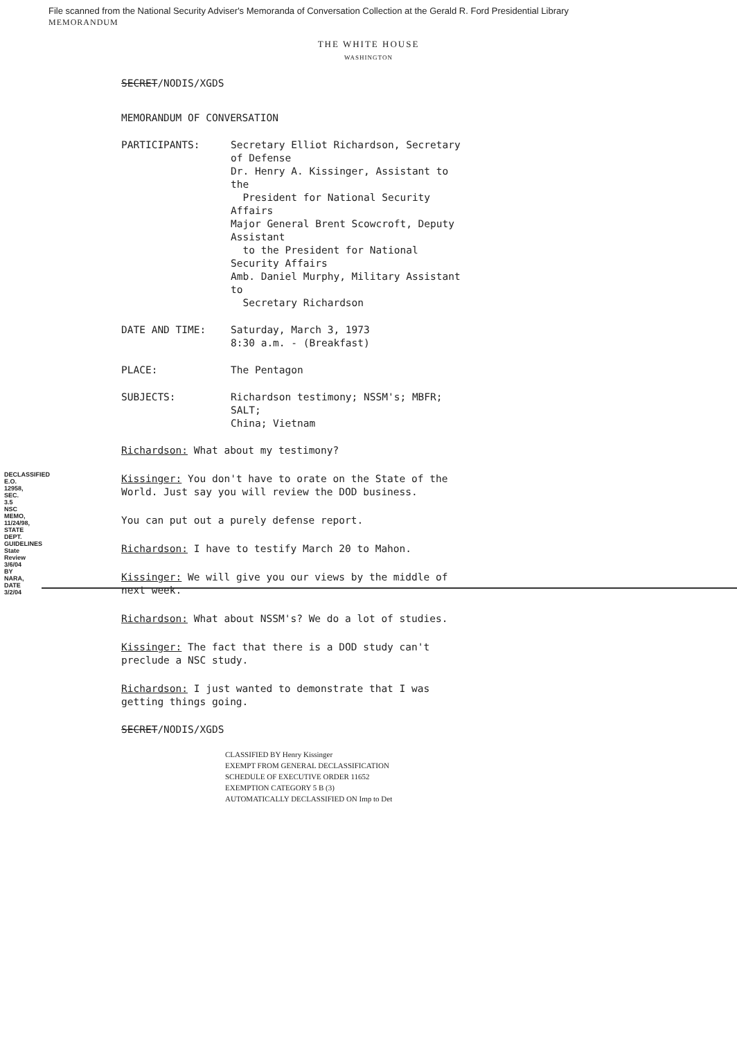File scanned from the National Security Adviser's Memoranda of Conversation Collection at the Gerald R. Ford Presidential Library
MEMORANDUM
THE WHITE HOUSE
WASHINGTON
SECRET/NODIS/XGDS
MEMORANDUM OF CONVERSATION
| PARTICIPANTS: | Secretary Elliot Richardson, Secretary of Defense Dr. Henry A. Kissinger, Assistant to the President for National Security Affairs Major General Brent Scowcroft, Deputy Assistant to the President for National Security Affairs Amb. Daniel Murphy, Military Assistant to Secretary Richardson |
| DATE AND TIME: | Saturday, March 3, 1973 8:30 a.m. - (Breakfast) |
| PLACE: | The Pentagon |
| SUBJECTS: | Richardson testimony; NSSM's; MBFR; SALT; China; Vietnam |
Richardson: What about my testimony?
Kissinger: You don't have to orate on the State of the World. Just say you will review the DOD business.
You can put out a purely defense report.
Richardson: I have to testify March 20 to Mahon.
Kissinger: We will give you our views by the middle of next week.
Richardson: What about NSSM's? We do a lot of studies.
Kissinger: The fact that there is a DOD study can't preclude a NSC study.
Richardson: I just wanted to demonstrate that I was getting things going.
SECRET/NODIS/XGDS
CLASSIFIED BY Henry Kissinger
EXEMPT FROM GENERAL DECLASSIFICATION
SCHEDULE OF EXECUTIVE ORDER 11652
EXEMPTION CATEGORY 5 B (3)
AUTOMATICALLY DECLASSIFIED ON Imp to Det
DECLASSIFIED E.O. 12958, SEC. 3.5 NSC MEMO, 11/24/98, STATE DEPT. GUIDELINES State Review 3/6/04 BY NARA, DATE 3/2/04